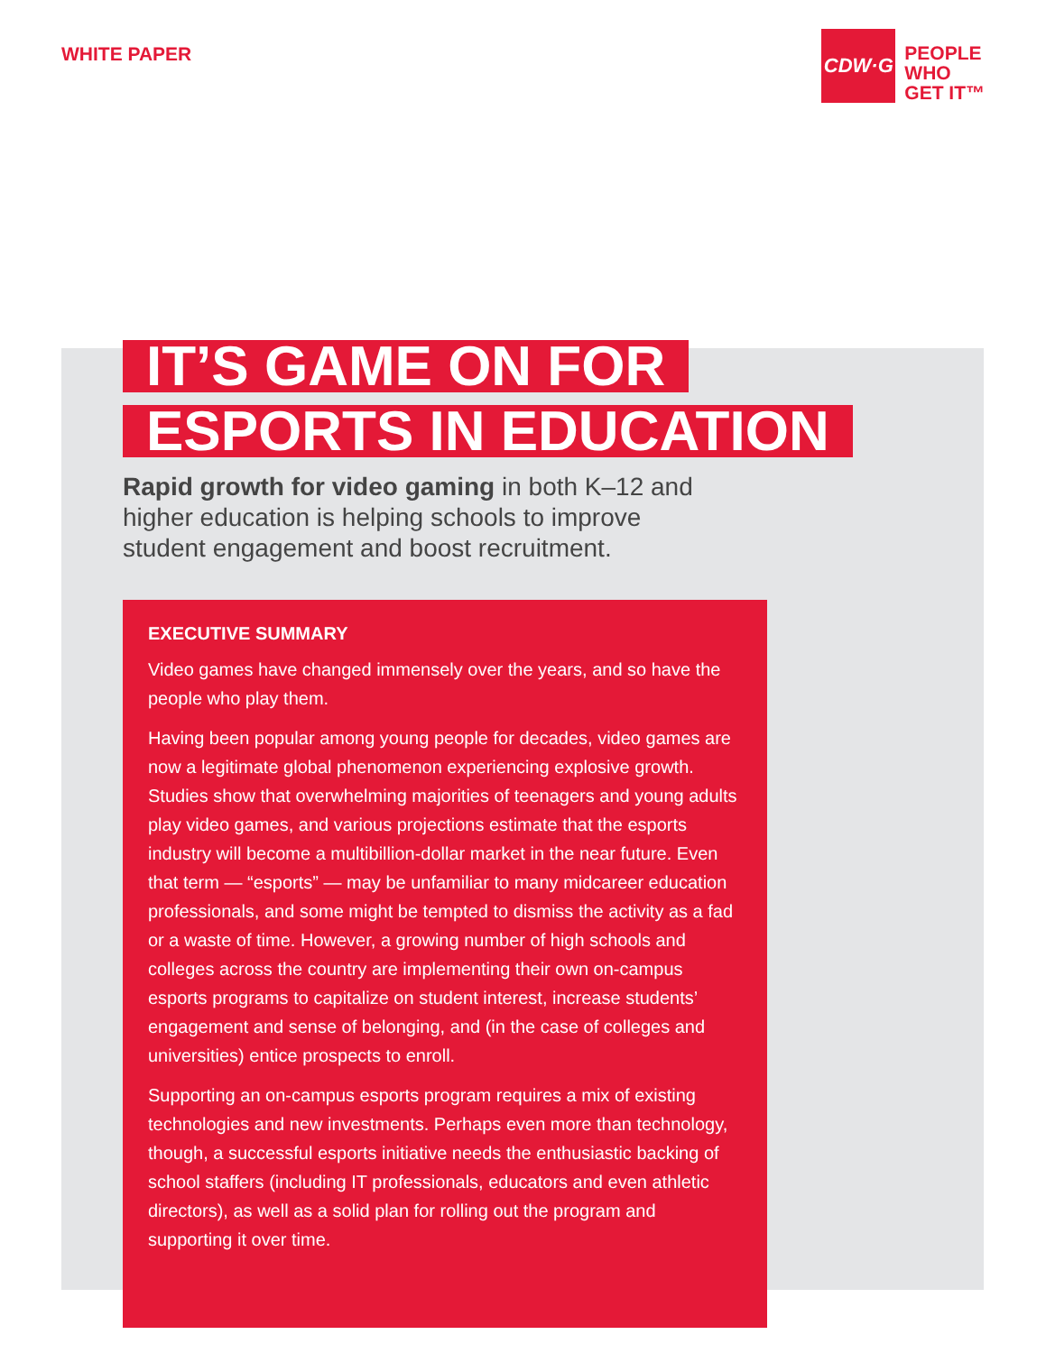WHITE PAPER
CDW·G
PEOPLE
WHO
GET IT™
IT’S GAME ON FOR
ESPORTS IN EDUCATION
Rapid growth for video gaming in both K–12 and higher education is helping schools to improve student engagement and boost recruitment.
EXECUTIVE SUMMARY
Video games have changed immensely over the years, and so have the people who play them.
Having been popular among young people for decades, video games are now a legitimate global phenomenon experiencing explosive growth. Studies show that overwhelming majorities of teenagers and young adults play video games, and various projections estimate that the esports industry will become a multibillion-dollar market in the near future. Even that term — “esports” — may be unfamiliar to many midcareer education professionals, and some might be tempted to dismiss the activity as a fad or a waste of time. However, a growing number of high schools and colleges across the country are implementing their own on-campus esports programs to capitalize on student interest, increase students’ engagement and sense of belonging, and (in the case of colleges and universities) entice prospects to enroll.
Supporting an on-campus esports program requires a mix of existing technologies and new investments. Perhaps even more than technology, though, a successful esports initiative needs the enthusiastic backing of school staffers (including IT professionals, educators and even athletic directors), as well as a solid plan for rolling out the program and supporting it over time.